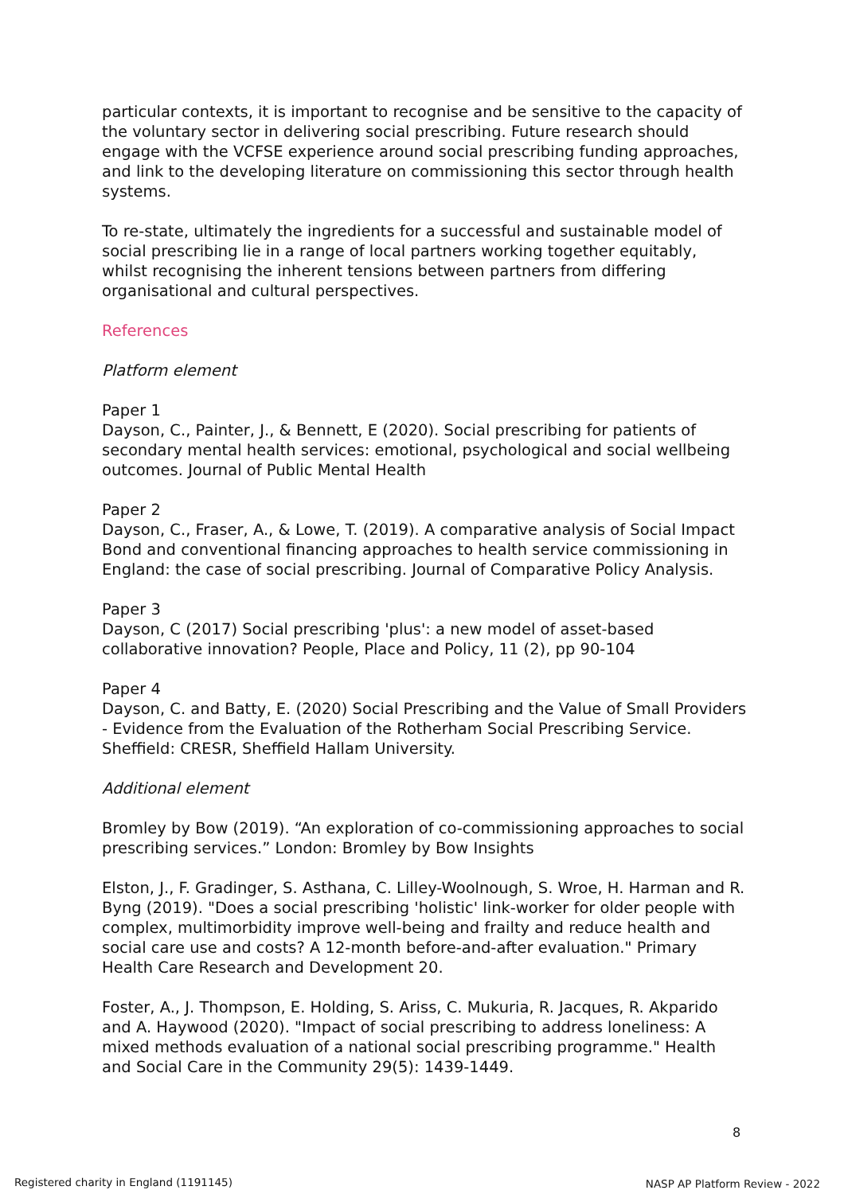particular contexts, it is important to recognise and be sensitive to the capacity of the voluntary sector in delivering social prescribing. Future research should engage with the VCFSE experience around social prescribing funding approaches, and link to the developing literature on commissioning this sector through health systems.
To re-state, ultimately the ingredients for a successful and sustainable model of social prescribing lie in a range of local partners working together equitably, whilst recognising the inherent tensions between partners from differing organisational and cultural perspectives.
References
Platform element
Paper 1
Dayson, C., Painter, J., & Bennett, E (2020). Social prescribing for patients of secondary mental health services: emotional, psychological and social wellbeing outcomes. Journal of Public Mental Health
Paper 2
Dayson, C., Fraser, A., & Lowe, T. (2019). A comparative analysis of Social Impact Bond and conventional financing approaches to health service commissioning in England: the case of social prescribing. Journal of Comparative Policy Analysis.
Paper 3
Dayson, C (2017) Social prescribing 'plus': a new model of asset-based collaborative innovation? People, Place and Policy, 11 (2), pp 90-104
Paper 4
Dayson, C. and Batty, E. (2020) Social Prescribing and the Value of Small Providers - Evidence from the Evaluation of the Rotherham Social Prescribing Service. Sheffield: CRESR, Sheffield Hallam University.
Additional element
Bromley by Bow (2019). “An exploration of co-commissioning approaches to social prescribing services.” London: Bromley by Bow Insights
Elston, J., F. Gradinger, S. Asthana, C. Lilley-Woolnough, S. Wroe, H. Harman and R. Byng (2019). "Does a social prescribing 'holistic' link-worker for older people with complex, multimorbidity improve well-being and frailty and reduce health and social care use and costs? A 12-month before-and-after evaluation." Primary Health Care Research and Development 20.
Foster, A., J. Thompson, E. Holding, S. Ariss, C. Mukuria, R. Jacques, R. Akparido and A. Haywood (2020). "Impact of social prescribing to address loneliness: A mixed methods evaluation of a national social prescribing programme." Health and Social Care in the Community 29(5): 1439-1449.
8
Registered charity in England (1191145)
NASP AP Platform Review - 2022